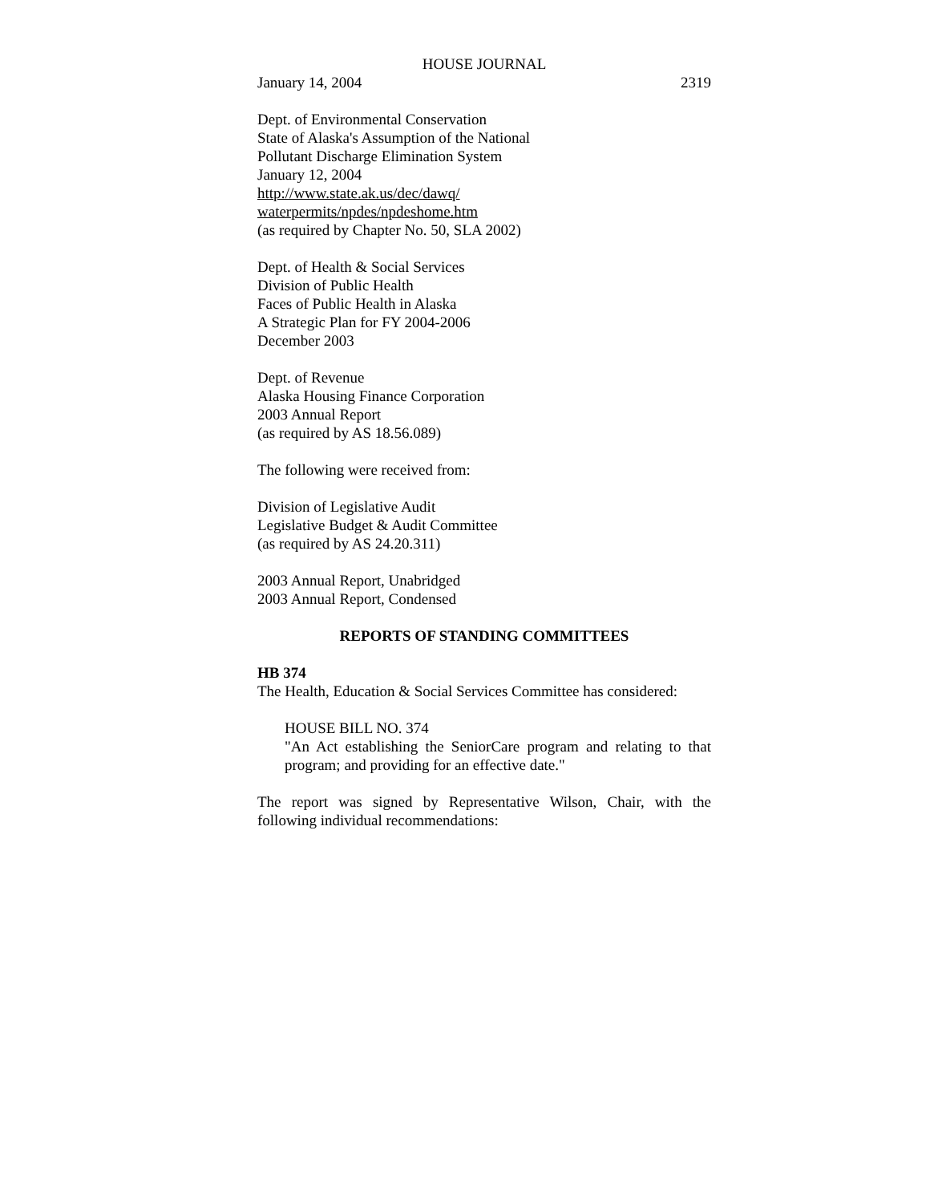HOUSE JOURNAL
January 14, 2004 2319
Dept. of Environmental Conservation
State of Alaska's Assumption of the National
Pollutant Discharge Elimination System
January 12, 2004
http://www.state.ak.us/dec/dawq/
waterpermits/npdes/npdeshome.htm
(as required by Chapter No. 50, SLA 2002)
Dept. of Health & Social Services
Division of Public Health
Faces of Public Health in Alaska
A Strategic Plan for FY 2004-2006
December 2003
Dept. of Revenue
Alaska Housing Finance Corporation
2003 Annual Report
(as required by AS 18.56.089)
The following were received from:
Division of Legislative Audit
Legislative Budget & Audit Committee
(as required by AS 24.20.311)
2003 Annual Report, Unabridged
2003 Annual Report, Condensed
REPORTS OF STANDING COMMITTEES
HB 374
The Health, Education & Social Services Committee has considered:
HOUSE BILL NO. 374
"An Act establishing the SeniorCare program and relating to that program; and providing for an effective date."
The report was signed by Representative Wilson, Chair, with the following individual recommendations: